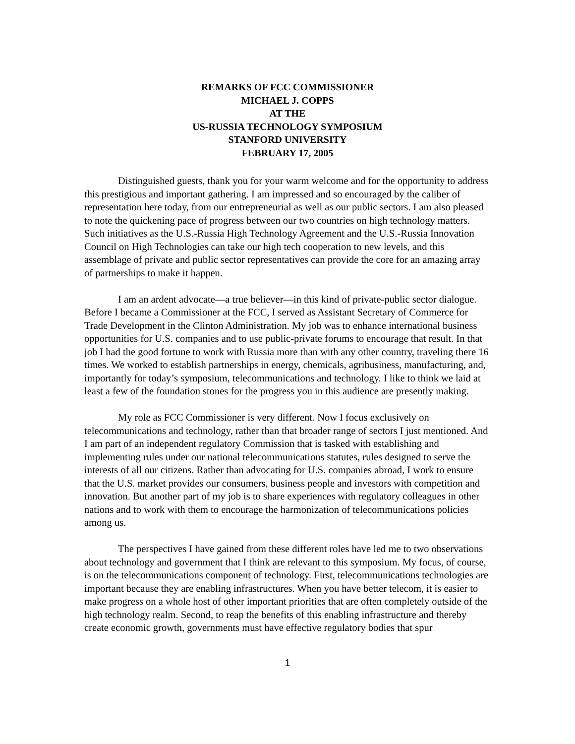REMARKS OF FCC COMMISSIONER
MICHAEL J. COPPS
AT THE
US-RUSSIA TECHNOLOGY SYMPOSIUM
STANFORD UNIVERSITY
FEBRUARY 17, 2005
Distinguished guests, thank you for your warm welcome and for the opportunity to address this prestigious and important gathering. I am impressed and so encouraged by the caliber of representation here today, from our entrepreneurial as well as our public sectors. I am also pleased to note the quickening pace of progress between our two countries on high technology matters. Such initiatives as the U.S.-Russia High Technology Agreement and the U.S.-Russia Innovation Council on High Technologies can take our high tech cooperation to new levels, and this assemblage of private and public sector representatives can provide the core for an amazing array of partnerships to make it happen.
I am an ardent advocate—a true believer—in this kind of private-public sector dialogue. Before I became a Commissioner at the FCC, I served as Assistant Secretary of Commerce for Trade Development in the Clinton Administration. My job was to enhance international business opportunities for U.S. companies and to use public-private forums to encourage that result. In that job I had the good fortune to work with Russia more than with any other country, traveling there 16 times. We worked to establish partnerships in energy, chemicals, agribusiness, manufacturing, and, importantly for today’s symposium, telecommunications and technology. I like to think we laid at least a few of the foundation stones for the progress you in this audience are presently making.
My role as FCC Commissioner is very different. Now I focus exclusively on telecommunications and technology, rather than that broader range of sectors I just mentioned. And I am part of an independent regulatory Commission that is tasked with establishing and implementing rules under our national telecommunications statutes, rules designed to serve the interests of all our citizens. Rather than advocating for U.S. companies abroad, I work to ensure that the U.S. market provides our consumers, business people and investors with competition and innovation. But another part of my job is to share experiences with regulatory colleagues in other nations and to work with them to encourage the harmonization of telecommunications policies among us.
The perspectives I have gained from these different roles have led me to two observations about technology and government that I think are relevant to this symposium. My focus, of course, is on the telecommunications component of technology. First, telecommunications technologies are important because they are enabling infrastructures. When you have better telecom, it is easier to make progress on a whole host of other important priorities that are often completely outside of the high technology realm. Second, to reap the benefits of this enabling infrastructure and thereby create economic growth, governments must have effective regulatory bodies that spur
1